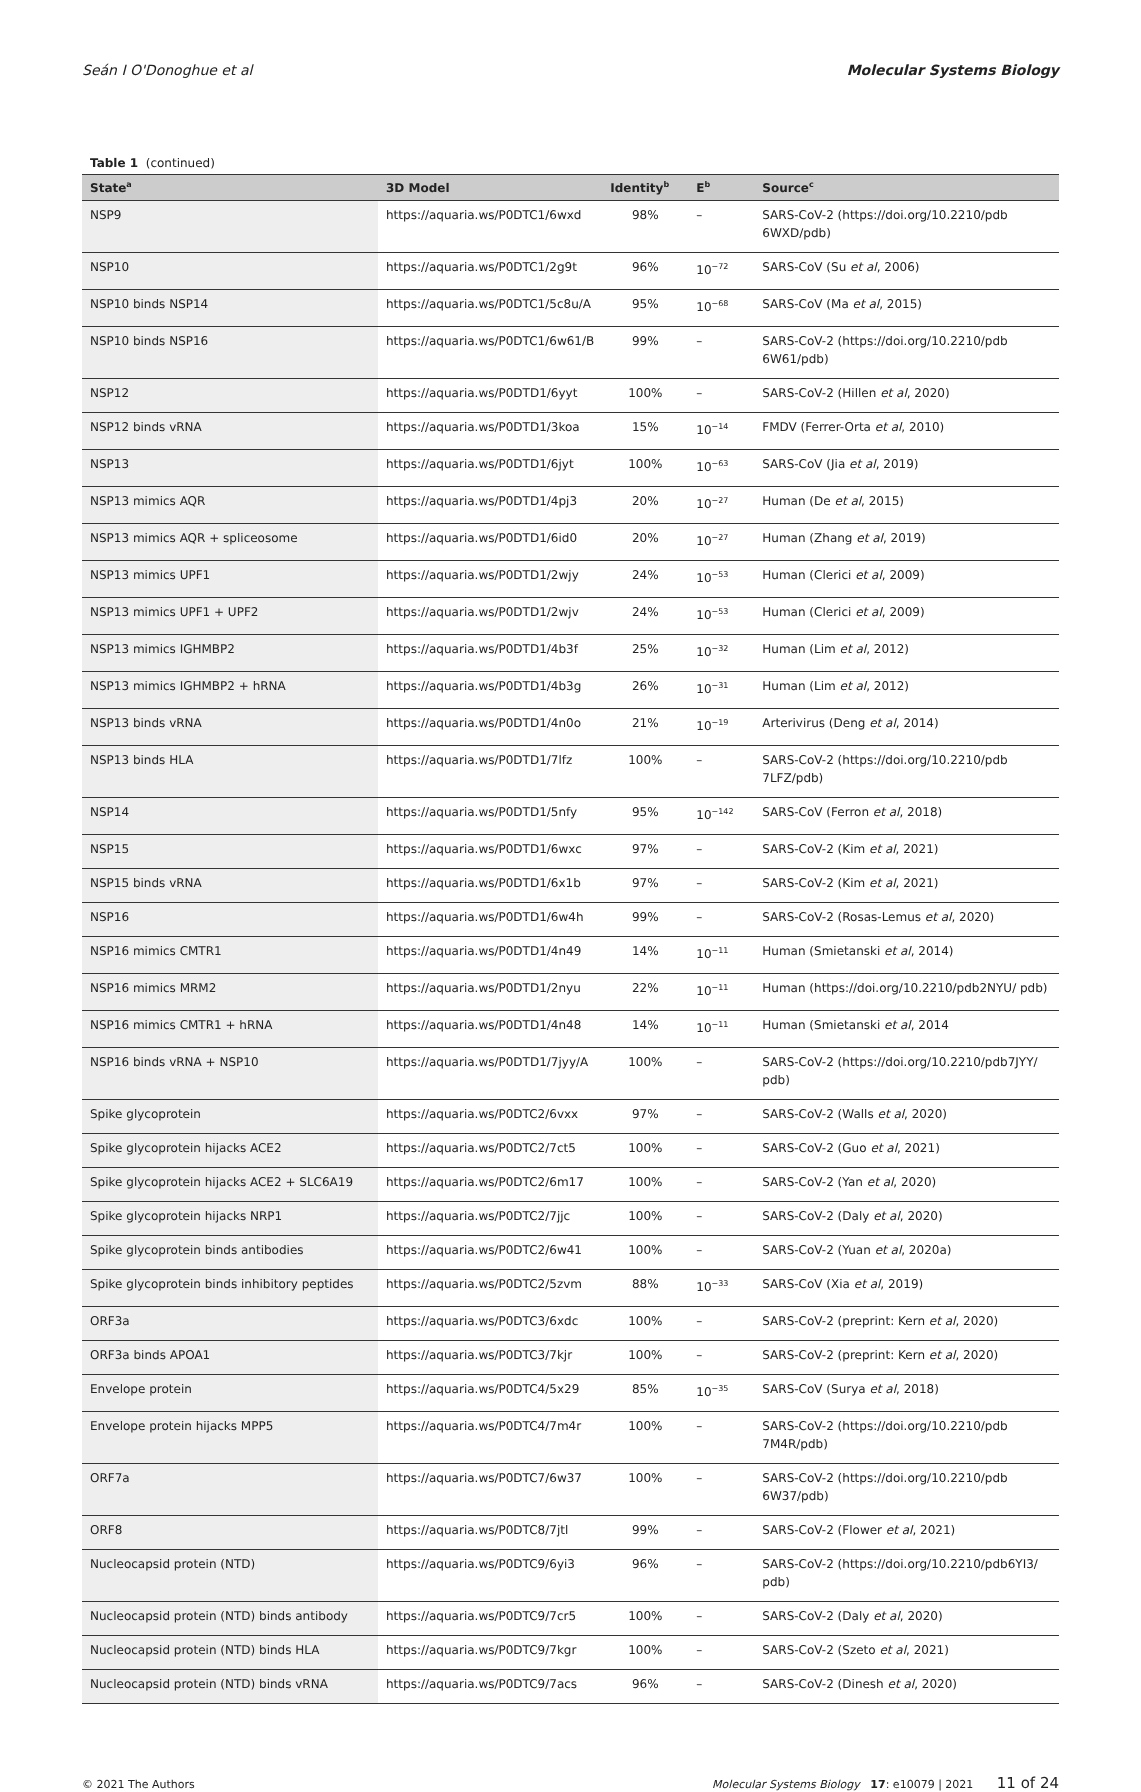Seán I O'Donoghue et al Molecular Systems Biology
Table 1 (continued)
| State<sup>a</sup> | 3D Model | Identity<sup>b</sup> | E<sup>b</sup> | Source<sup>c</sup> |
| --- | --- | --- | --- | --- |
| NSP9 | https://aquaria.ws/P0DTC1/6wxd | 98% | – | SARS-CoV-2 (https://doi.org/10.2210/pdb 6WXD/pdb) |
| NSP10 | https://aquaria.ws/P0DTC1/2g9t | 96% | 10<sup>−72</sup> | SARS-CoV (Su et al , 2006) |
| NSP10 binds NSP14 | https://aquaria.ws/P0DTC1/5c8u/A | 95% | 10<sup>−68</sup> | SARS-CoV (Ma et al , 2015) |
| NSP10 binds NSP16 | https://aquaria.ws/P0DTC1/6w61/B | 99% | – | SARS-CoV-2 (https://doi.org/10.2210/pdb 6W61/pdb) |
| NSP12 | https://aquaria.ws/P0DTD1/6yyt | 100% | – | SARS-CoV-2 (Hillen et al , 2020) |
| NSP12 binds vRNA | https://aquaria.ws/P0DTD1/3koa | 15% | 10<sup>−14</sup> | FMDV (Ferrer-Orta et al , 2010) |
| NSP13 | https://aquaria.ws/P0DTD1/6jyt | 100% | 10<sup>−63</sup> | SARS-CoV (Jia et al , 2019) |
| NSP13 mimics AQR | https://aquaria.ws/P0DTD1/4pj3 | 20% | 10<sup>−27</sup> | Human (De et al , 2015) |
| NSP13 mimics AQR + spliceosome | https://aquaria.ws/P0DTD1/6id0 | 20% | 10<sup>−27</sup> | Human (Zhang et al , 2019) |
| NSP13 mimics UPF1 | https://aquaria.ws/P0DTD1/2wjy | 24% | 10<sup>−53</sup> | Human (Clerici et al , 2009) |
| NSP13 mimics UPF1 + UPF2 | https://aquaria.ws/P0DTD1/2wjv | 24% | 10<sup>−53</sup> | Human (Clerici et al , 2009) |
| NSP13 mimics IGHMBP2 | https://aquaria.ws/P0DTD1/4b3f | 25% | 10<sup>−32</sup> | Human (Lim et al , 2012) |
| NSP13 mimics IGHMBP2 + hRNA | https://aquaria.ws/P0DTD1/4b3g | 26% | 10<sup>−31</sup> | Human (Lim et al , 2012) |
| NSP13 binds vRNA | https://aquaria.ws/P0DTD1/4n0o | 21% | 10<sup>−19</sup> | Arterivirus (Deng et al , 2014) |
| NSP13 binds HLA | https://aquaria.ws/P0DTD1/7lfz | 100% | – | SARS-CoV-2 (https://doi.org/10.2210/pdb 7LFZ/pdb) |
| NSP14 | https://aquaria.ws/P0DTD1/5nfy | 95% | 10<sup>−142</sup> | SARS-CoV (Ferron et al , 2018) |
| NSP15 | https://aquaria.ws/P0DTD1/6wxc | 97% | – | SARS-CoV-2 (Kim et al , 2021) |
| NSP15 binds vRNA | https://aquaria.ws/P0DTD1/6x1b | 97% | – | SARS-CoV-2 (Kim et al , 2021) |
| NSP16 | https://aquaria.ws/P0DTD1/6w4h | 99% | – | SARS-CoV-2 (Rosas-Lemus et al , 2020) |
| NSP16 mimics CMTR1 | https://aquaria.ws/P0DTD1/4n49 | 14% | 10<sup>−11</sup> | Human (Smietanski et al , 2014) |
| NSP16 mimics MRM2 | https://aquaria.ws/P0DTD1/2nyu | 22% | 10<sup>−11</sup> | Human (https://doi.org/10.2210/pdb2NYU/ pdb) |
| NSP16 mimics CMTR1 + hRNA | https://aquaria.ws/P0DTD1/4n48 | 14% | 10<sup>−11</sup> | Human (Smietanski et al , 2014 |
| NSP16 binds vRNA + NSP10 | https://aquaria.ws/P0DTD1/7jyy/A | 100% | – | SARS-CoV-2 (https://doi.org/10.2210/pdb7JYY/ pdb) |
| Spike glycoprotein | https://aquaria.ws/P0DTC2/6vxx | 97% | – | SARS-CoV-2 (Walls et al , 2020) |
| Spike glycoprotein hijacks ACE2 | https://aquaria.ws/P0DTC2/7ct5 | 100% | – | SARS-CoV-2 (Guo et al , 2021) |
| Spike glycoprotein hijacks ACE2 + SLC6A19 | https://aquaria.ws/P0DTC2/6m17 | 100% | – | SARS-CoV-2 (Yan et al , 2020) |
| Spike glycoprotein hijacks NRP1 | https://aquaria.ws/P0DTC2/7jjc | 100% | – | SARS-CoV-2 (Daly et al , 2020) |
| Spike glycoprotein binds antibodies | https://aquaria.ws/P0DTC2/6w41 | 100% | – | SARS-CoV-2 (Yuan et al , 2020a) |
| Spike glycoprotein binds inhibitory peptides | https://aquaria.ws/P0DTC2/5zvm | 88% | 10<sup>−33</sup> | SARS-CoV (Xia et al , 2019) |
| ORF3a | https://aquaria.ws/P0DTC3/6xdc | 100% | – | SARS-CoV-2 (preprint: Kern et al , 2020) |
| ORF3a binds APOA1 | https://aquaria.ws/P0DTC3/7kjr | 100% | – | SARS-CoV-2 (preprint: Kern et al , 2020) |
| Envelope protein | https://aquaria.ws/P0DTC4/5x29 | 85% | 10<sup>−35</sup> | SARS-CoV (Surya et al , 2018) |
| Envelope protein hijacks MPP5 | https://aquaria.ws/P0DTC4/7m4r | 100% | – | SARS-CoV-2 (https://doi.org/10.2210/pdb 7M4R/pdb) |
| ORF7a | https://aquaria.ws/P0DTC7/6w37 | 100% | – | SARS-CoV-2 (https://doi.org/10.2210/pdb 6W37/pdb) |
| ORF8 | https://aquaria.ws/P0DTC8/7jtl | 99% | – | SARS-CoV-2 (Flower et al , 2021) |
| Nucleocapsid protein (NTD) | https://aquaria.ws/P0DTC9/6yi3 | 96% | – | SARS-CoV-2 (https://doi.org/10.2210/pdb6YI3/ pdb) |
| Nucleocapsid protein (NTD) binds antibody | https://aquaria.ws/P0DTC9/7cr5 | 100% | – | SARS-CoV-2 (Daly et al , 2020) |
| Nucleocapsid protein (NTD) binds HLA | https://aquaria.ws/P0DTC9/7kgr | 100% | – | SARS-CoV-2 (Szeto et al , 2021) |
| Nucleocapsid protein (NTD) binds vRNA | https://aquaria.ws/P0DTC9/7acs | 96% | – | SARS-CoV-2 (Dinesh et al , 2020) |
© 2021 The Authors Molecular Systems Biology 17: e10079 | 2021 11 of 24